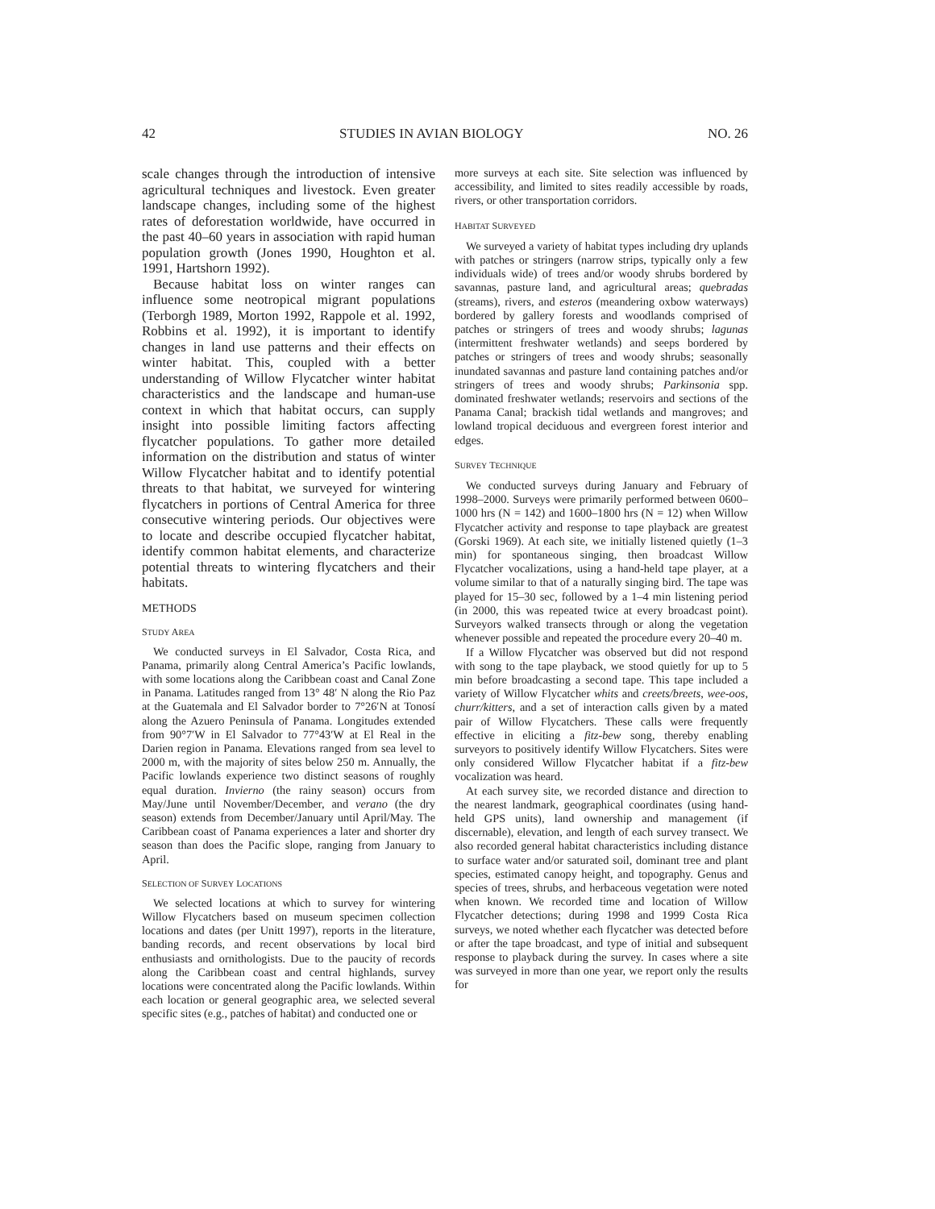42 STUDIES IN AVIAN BIOLOGY NO. 26
scale changes through the introduction of intensive agricultural techniques and livestock. Even greater landscape changes, including some of the highest rates of deforestation worldwide, have occurred in the past 40–60 years in association with rapid human population growth (Jones 1990, Houghton et al. 1991, Hartshorn 1992).
Because habitat loss on winter ranges can influence some neotropical migrant populations (Terborgh 1989, Morton 1992, Rappole et al. 1992, Robbins et al. 1992), it is important to identify changes in land use patterns and their effects on winter habitat. This, coupled with a better understanding of Willow Flycatcher winter habitat characteristics and the landscape and human-use context in which that habitat occurs, can supply insight into possible limiting factors affecting flycatcher populations. To gather more detailed information on the distribution and status of winter Willow Flycatcher habitat and to identify potential threats to that habitat, we surveyed for wintering flycatchers in portions of Central America for three consecutive wintering periods. Our objectives were to locate and describe occupied flycatcher habitat, identify common habitat elements, and characterize potential threats to wintering flycatchers and their habitats.
METHODS
STUDY AREA
We conducted surveys in El Salvador, Costa Rica, and Panama, primarily along Central America’s Pacific lowlands, with some locations along the Caribbean coast and Canal Zone in Panama. Latitudes ranged from 13° 48′ N along the Rio Paz at the Guatemala and El Salvador border to 7°26′N at Tonosí along the Azuero Peninsula of Panama. Longitudes extended from 90°7′W in El Salvador to 77°43′W at El Real in the Darien region in Panama. Elevations ranged from sea level to 2000 m, with the majority of sites below 250 m. Annually, the Pacific lowlands experience two distinct seasons of roughly equal duration. Invierno (the rainy season) occurs from May/June until November/December, and verano (the dry season) extends from December/January until April/May. The Caribbean coast of Panama experiences a later and shorter dry season than does the Pacific slope, ranging from January to April.
SELECTION OF SURVEY LOCATIONS
We selected locations at which to survey for wintering Willow Flycatchers based on museum specimen collection locations and dates (per Unitt 1997), reports in the literature, banding records, and recent observations by local bird enthusiasts and ornithologists. Due to the paucity of records along the Caribbean coast and central highlands, survey locations were concentrated along the Pacific lowlands. Within each location or general geographic area, we selected several specific sites (e.g., patches of habitat) and conducted one or
more surveys at each site. Site selection was influenced by accessibility, and limited to sites readily accessible by roads, rivers, or other transportation corridors.
HABITAT SURVEYED
We surveyed a variety of habitat types including dry uplands with patches or stringers (narrow strips, typically only a few individuals wide) of trees and/or woody shrubs bordered by savannas, pasture land, and agricultural areas; quebradas (streams), rivers, and esteros (meandering oxbow waterways) bordered by gallery forests and woodlands comprised of patches or stringers of trees and woody shrubs; lagunas (intermittent freshwater wetlands) and seeps bordered by patches or stringers of trees and woody shrubs; seasonally inundated savannas and pasture land containing patches and/or stringers of trees and woody shrubs; Parkinsonia spp. dominated freshwater wetlands; reservoirs and sections of the Panama Canal; brackish tidal wetlands and mangroves; and lowland tropical deciduous and evergreen forest interior and edges.
SURVEY TECHNIQUE
We conducted surveys during January and February of 1998–2000. Surveys were primarily performed between 0600–1000 hrs (N = 142) and 1600–1800 hrs (N = 12) when Willow Flycatcher activity and response to tape playback are greatest (Gorski 1969). At each site, we initially listened quietly (1–3 min) for spontaneous singing, then broadcast Willow Flycatcher vocalizations, using a hand-held tape player, at a volume similar to that of a naturally singing bird. The tape was played for 15–30 sec, followed by a 1–4 min listening period (in 2000, this was repeated twice at every broadcast point). Surveyors walked transects through or along the vegetation whenever possible and repeated the procedure every 20–40 m.
If a Willow Flycatcher was observed but did not respond with song to the tape playback, we stood quietly for up to 5 min before broadcasting a second tape. This tape included a variety of Willow Flycatcher whits and creets/breets, wee-oos, churr/kitters, and a set of interaction calls given by a mated pair of Willow Flycatchers. These calls were frequently effective in eliciting a fitz-bew song, thereby enabling surveyors to positively identify Willow Flycatchers. Sites were only considered Willow Flycatcher habitat if a fitz-bew vocalization was heard.
At each survey site, we recorded distance and direction to the nearest landmark, geographical coordinates (using hand-held GPS units), land ownership and management (if discernable), elevation, and length of each survey transect. We also recorded general habitat characteristics including distance to surface water and/or saturated soil, dominant tree and plant species, estimated canopy height, and topography. Genus and species of trees, shrubs, and herbaceous vegetation were noted when known. We recorded time and location of Willow Flycatcher detections; during 1998 and 1999 Costa Rica surveys, we noted whether each flycatcher was detected before or after the tape broadcast, and type of initial and subsequent response to playback during the survey. In cases where a site was surveyed in more than one year, we report only the results for